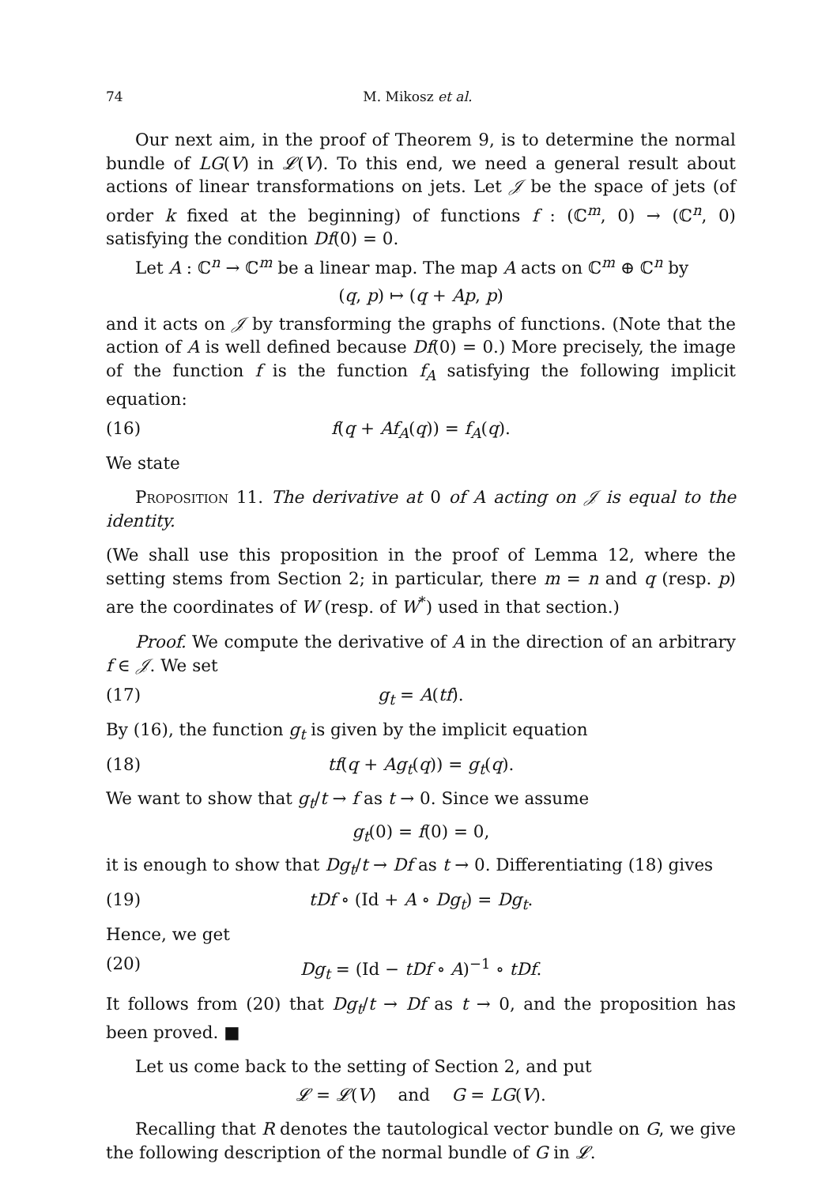74 M. Mikosz et al.
Our next aim, in the proof of Theorem 9, is to determine the normal bundle of LG(V) in 𝓛(V). To this end, we need a general result about actions of linear transformations on jets. Let 𝒥 be the space of jets (of order k fixed at the beginning) of functions f : (ℂ<sup>m</sup>, 0) → (ℂ<sup>n</sup>, 0) satisfying the condition Df(0) = 0.
Let A : ℂ<sup>n</sup> → ℂ<sup>m</sup> be a linear map. The map A acts on ℂ<sup>m</sup> ⊕ ℂ<sup>n</sup> by
(q, p) ↦ (q + Ap, p)
and it acts on 𝒥 by transforming the graphs of functions. (Note that the action of A is well defined because Df(0) = 0.) More precisely, the image of the function f is the function f<sub>A</sub> satisfying the following implicit equation:
(16) f(q + Af<sub>A</sub>(q)) = f<sub>A</sub>(q).
We state
Proposition 11. The derivative at 0 of A acting on 𝒥 is equal to the identity.
(We shall use this proposition in the proof of Lemma 12, where the setting stems from Section 2; in particular, there m = n and q (resp. p) are the coordinates of W (resp. of W<sup>*</sup>) used in that section.)
Proof. We compute the derivative of A in the direction of an arbitrary f ∈ 𝒥. We set
(17) g<sub>t</sub> = A(tf).
By (16), the function g<sub>t</sub> is given by the implicit equation
(18) tf(q + Ag<sub>t</sub>(q)) = g<sub>t</sub>(q).
We want to show that g<sub>t</sub>/t → f as t → 0. Since we assume
g<sub>t</sub>(0) = f(0) = 0,
it is enough to show that Dg<sub>t</sub>/t → Df as t → 0. Differentiating (18) gives
(19) tDf ∘ (Id + A ∘ Dg<sub>t</sub>) = Dg<sub>t</sub>.
Hence, we get
(20) Dg<sub>t</sub> = (Id − tDf ∘ A)<sup>−1</sup> ∘ tDf.
It follows from (20) that Dg<sub>t</sub>/t → Df as t → 0, and the proposition has been proved. ■
Let us come back to the setting of Section 2, and put
𝓛 = 𝓛(V) and G = LG(V).
Recalling that R denotes the tautological vector bundle on G, we give the following description of the normal bundle of G in 𝓛.